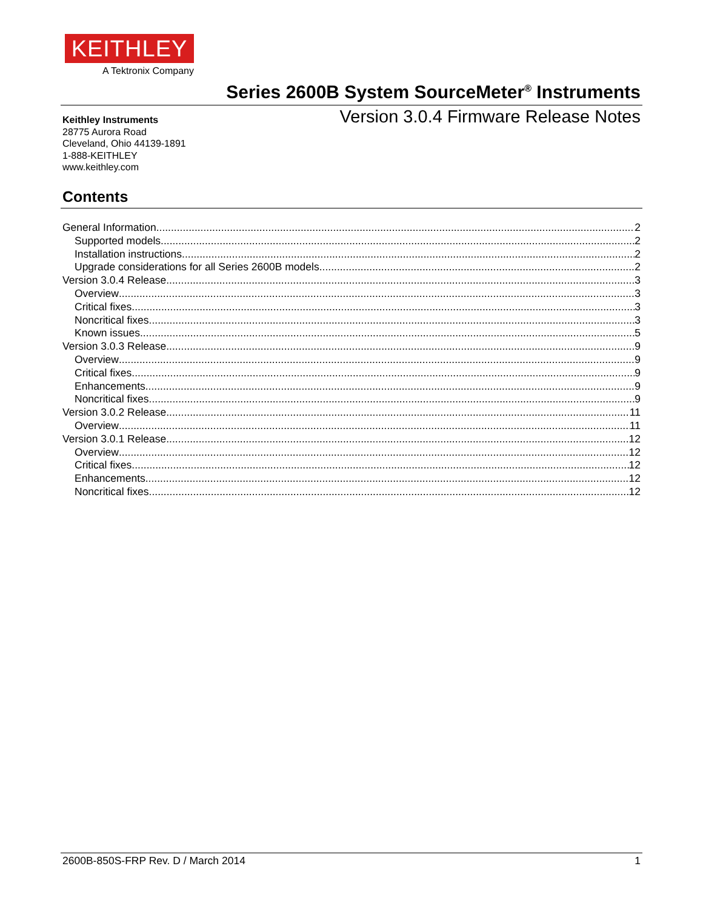KEITHLEY
A Tektronix Company
Series 2600B System SourceMeter<sup>®</sup> Instruments
Version 3.0.4 Firmware Release Notes
Keithley Instruments
28775 Aurora Road
Cleveland, Ohio 44139-1891
1-888-KEITHLEY
www.keithley.com
Contents
General Information 2
Supported models 2
Installation instructions 2
Upgrade considerations for all Series 2600B models 2
Version 3.0.4 Release 3
Overview 3
Critical fixes 3
Noncritical fixes 3
Known issues 5
Version 3.0.3 Release 9
Overview 9
Critical fixes 9
Enhancements 9
Noncritical fixes 9
Version 3.0.2 Release 11
Overview 11
Version 3.0.1 Release 12
Overview 12
Critical fixes 12
Enhancements 12
Noncritical fixes 12
2600B-850S-FRP Rev. D / March 2014 1